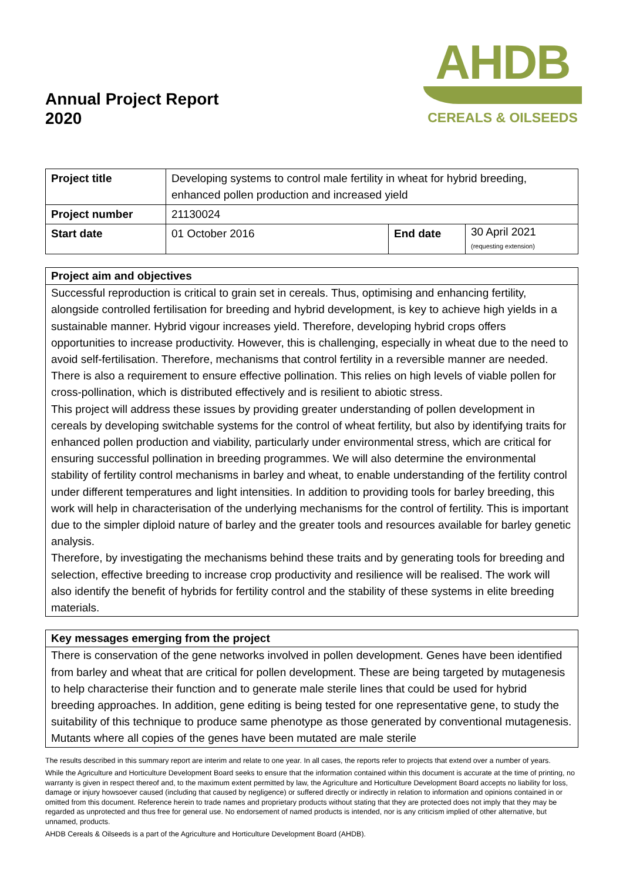Annual Project Report
2020
AHDB
CEREALS & OILSEEDS
| Project title | Developing systems to control male fertility in wheat for hybrid breeding, enhanced pollen production and increased yield | | |
| Project number | 21130024 | | |
| Start date | 01 October 2016 | End date | 30 April 2021 (requesting extension) |
Project aim and objectives
Successful reproduction is critical to grain set in cereals. Thus, optimising and enhancing fertility, alongside controlled fertilisation for breeding and hybrid development, is key to achieve high yields in a sustainable manner. Hybrid vigour increases yield. Therefore, developing hybrid crops offers opportunities to increase productivity. However, this is challenging, especially in wheat due to the need to avoid self-fertilisation. Therefore, mechanisms that control fertility in a reversible manner are needed. There is also a requirement to ensure effective pollination. This relies on high levels of viable pollen for cross-pollination, which is distributed effectively and is resilient to abiotic stress.
This project will address these issues by providing greater understanding of pollen development in cereals by developing switchable systems for the control of wheat fertility, but also by identifying traits for enhanced pollen production and viability, particularly under environmental stress, which are critical for ensuring successful pollination in breeding programmes. We will also determine the environmental stability of fertility control mechanisms in barley and wheat, to enable understanding of the fertility control under different temperatures and light intensities. In addition to providing tools for barley breeding, this work will help in characterisation of the underlying mechanisms for the control of fertility. This is important due to the simpler diploid nature of barley and the greater tools and resources available for barley genetic analysis.
Therefore, by investigating the mechanisms behind these traits and by generating tools for breeding and selection, effective breeding to increase crop productivity and resilience will be realised. The work will also identify the benefit of hybrids for fertility control and the stability of these systems in elite breeding materials.
Key messages emerging from the project
There is conservation of the gene networks involved in pollen development. Genes have been identified from barley and wheat that are critical for pollen development. These are being targeted by mutagenesis to help characterise their function and to generate male sterile lines that could be used for hybrid breeding approaches. In addition, gene editing is being tested for one representative gene, to study the suitability of this technique to produce same phenotype as those generated by conventional mutagenesis. Mutants where all copies of the genes have been mutated are male sterile
The results described in this summary report are interim and relate to one year. In all cases, the reports refer to projects that extend over a number of years.
While the Agriculture and Horticulture Development Board seeks to ensure that the information contained within this document is accurate at the time of printing, no warranty is given in respect thereof and, to the maximum extent permitted by law, the Agriculture and Horticulture Development Board accepts no liability for loss, damage or injury howsoever caused (including that caused by negligence) or suffered directly or indirectly in relation to information and opinions contained in or omitted from this document. Reference herein to trade names and proprietary products without stating that they are protected does not imply that they may be regarded as unprotected and thus free for general use. No endorsement of named products is intended, nor is any criticism implied of other alternative, but unnamed, products.
AHDB Cereals & Oilseeds is a part of the Agriculture and Horticulture Development Board (AHDB).